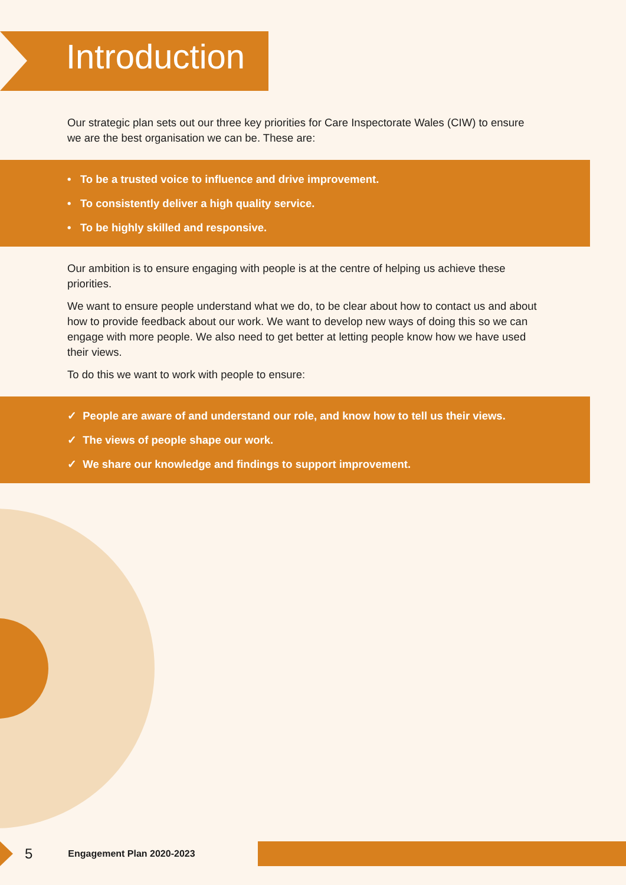Introduction
Our strategic plan sets out our three key priorities for Care Inspectorate Wales (CIW) to ensure we are the best organisation we can be. These are:
• To be a trusted voice to influence and drive improvement.
• To consistently deliver a high quality service.
• To be highly skilled and responsive.
Our ambition is to ensure engaging with people is at the centre of helping us achieve these priorities.
We want to ensure people understand what we do, to be clear about how to contact us and about how to provide feedback about our work. We want to develop new ways of doing this so we can engage with more people. We also need to get better at letting people know how we have used their views.
To do this we want to work with people to ensure:
✓ People are aware of and understand our role, and know how to tell us their views.
✓ The views of people shape our work.
✓ We share our knowledge and findings to support improvement.
5 Engagement Plan 2020-2023